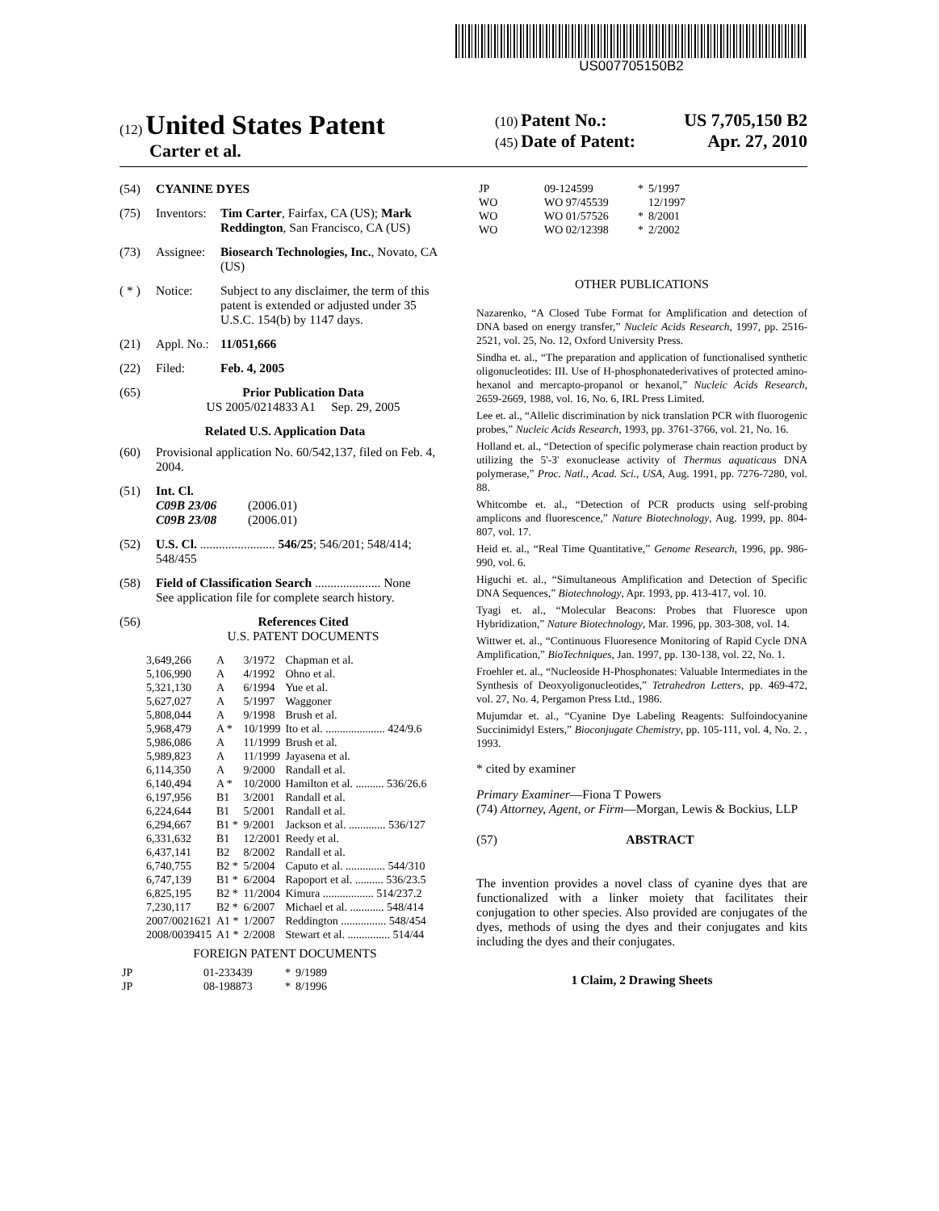US007705150B2
(12) United States Patent
Carter et al.
(10) Patent No.: US 7,705,150 B2
(45) Date of Patent: Apr. 27, 2010
(54) CYANINE DYES
(75) Inventors: Tim Carter, Fairfax, CA (US); Mark Reddington, San Francisco, CA (US)
(73) Assignee: Biosearch Technologies, Inc., Novato, CA (US)
( * ) Notice: Subject to any disclaimer, the term of this patent is extended or adjusted under 35 U.S.C. 154(b) by 1147 days.
(21) Appl. No.: 11/051,666
(22) Filed: Feb. 4, 2005
(65) Prior Publication Data
US 2005/0214833 A1 Sep. 29, 2005
Related U.S. Application Data
(60) Provisional application No. 60/542,137, filed on Feb. 4, 2004.
(51) Int. Cl.
C09B 23/06 (2006.01)
C09B 23/08 (2006.01)
(52) U.S. Cl. ........................ 546/25; 546/201; 548/414; 548/455
(58) Field of Classification Search ..................... None
See application file for complete search history.
(56) References Cited
U.S. PATENT DOCUMENTS
| 3,649,266 | A | 3/1972 | Chapman et al. |
| 5,106,990 | A | 4/1992 | Ohno et al. |
| 5,321,130 | A | 6/1994 | Yue et al. |
| 5,627,027 | A | 5/1997 | Waggoner |
| 5,808,044 | A | 9/1998 | Brush et al. |
| 5,968,479 | A * | 10/1999 | Ito et al. ..................... 424/9.6 |
| 5,986,086 | A | 11/1999 | Brush et al. |
| 5,989,823 | A | 11/1999 | Jayasena et al. |
| 6,114,350 | A | 9/2000 | Randall et al. |
| 6,140,494 | A * | 10/2000 | Hamilton et al. .......... 536/26.6 |
| 6,197,956 | B1 | 3/2001 | Randall et al. |
| 6,224,644 | B1 | 5/2001 | Randall et al. |
| 6,294,667 | B1 * | 9/2001 | Jackson et al. ............. 536/127 |
| 6,331,632 | B1 | 12/2001 | Reedy et al. |
| 6,437,141 | B2 | 8/2002 | Randall et al. |
| 6,740,755 | B2 * | 5/2004 | Caputo et al. .............. 544/310 |
| 6,747,139 | B1 * | 6/2004 | Rapoport et al. .......... 536/23.5 |
| 6,825,195 | B2 * | 11/2004 | Kimura .................. 514/237.2 |
| 7,230,117 | B2 * | 6/2007 | Michael et al. ............ 548/414 |
| 2007/0021621 | A1 * | 1/2007 | Reddington ................ 548/454 |
| 2008/0039415 | A1 * | 2/2008 | Stewart et al. ............... 514/44 |
FOREIGN PATENT DOCUMENTS
| JP | 01-233439 | * | 9/1989 |
| JP | 08-198873 | * | 8/1996 |
| JP | 09-124599 | * | 5/1997 |
| WO | WO 97/45539 | | 12/1997 |
| WO | WO 01/57526 | * | 8/2001 |
| WO | WO 02/12398 | * | 2/2002 |
OTHER PUBLICATIONS
Nazarenko, “A Closed Tube Format for Amplification and detection of DNA based on energy transfer,” Nucleic Acids Research, 1997, pp. 2516-2521, vol. 25, No. 12, Oxford University Press.
Sindha et. al., “The preparation and application of functionalised synthetic oligonucleotides: III. Use of H-phosphonatederivatives of protected amino-hexanol and mercapto-propanol or hexanol,” Nucleic Acids Research, 2659-2669, 1988, vol. 16, No. 6, IRL Press Limited.
Lee et. al., “Allelic discrimination by nick translation PCR with fluorogenic probes,” Nucleic Acids Research, 1993, pp. 3761-3766, vol. 21, No. 16.
Holland et. al., “Detection of specific polymerase chain reaction product by utilizing the 5'-3' exonuclease activity of Thermus aquaticaus DNA polymerase,” Proc. Natl., Acad. Sci., USA, Aug. 1991, pp. 7276-7280, vol. 88.
Whitcombe et. al., “Detection of PCR products using self-probing amplicons and fluorescence,” Nature Biotechnology, Aug. 1999, pp. 804-807, vol. 17.
Heid et. al., “Real Time Quantitative,” Genome Research, 1996, pp. 986-990, vol. 6.
Higuchi et. al., “Simultaneous Amplification and Detection of Specific DNA Sequences,” Biotechnology, Apr. 1993, pp. 413-417, vol. 10.
Tyagi et. al., “Molecular Beacons: Probes that Fluoresce upon Hybridization,” Nature Biotechnology, Mar. 1996, pp. 303-308, vol. 14.
Wittwer et. al., “Continuous Fluoresence Monitoring of Rapid Cycle DNA Amplification,” BioTechniques, Jan. 1997, pp. 130-138, vol. 22, No. 1.
Froehler et. al., “Nucleoside H-Phosphonates: Valuable Intermediates in the Synthesis of Deoxyoligonucleotides,” Tetrahedron Letters, pp. 469-472, vol. 27, No. 4, Pergamon Press Ltd., 1986.
Mujumdar et. al., “Cyanine Dye Labeling Reagents: Sulfoindocyanine Succinimidyl Esters,” Bioconjugate Chemistry, pp. 105-111, vol. 4, No. 2. , 1993.
* cited by examiner
Primary Examiner—Fiona T Powers
(74) Attorney, Agent, or Firm—Morgan, Lewis & Bockius, LLP
(57) ABSTRACT
The invention provides a novel class of cyanine dyes that are functionalized with a linker moiety that facilitates their conjugation to other species. Also provided are conjugates of the dyes, methods of using the dyes and their conjugates and kits including the dyes and their conjugates.
1 Claim, 2 Drawing Sheets